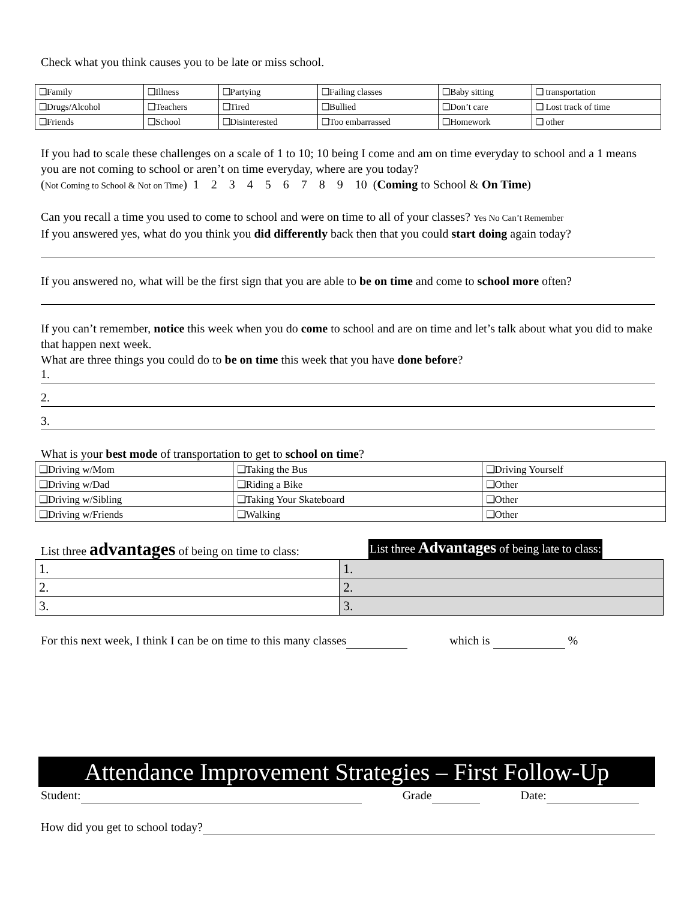Check what you think causes you to be late or miss school.
| ❑Family | ❑Illness | ❑Partying | ❑Failing classes | ❑Baby sitting | ❑ transportation |
| ❑Drugs/Alcohol | ❑Teachers | ❑Tired | ❑Bullied | ❑Don’t care | ❑ Lost track of time |
| ❑Friends | ❑School | ❑Disinterested | ❑Too embarrassed | ❑Homework | ❑ other |
If you had to scale these challenges on a scale of 1 to 10; 10 being I come and am on time everyday to school and a 1 means you are not coming to school or aren’t on time everyday, where are you today?
(Not Coming to School & Not on Time) 1 2 3 4 5 6 7 8 9 10 (Coming to School & On Time)
Can you recall a time you used to come to school and were on time to all of your classes? Yes No Can’t Remember
If you answered yes, what do you think you did differently back then that you could start doing again today?
If you answered no, what will be the first sign that you are able to be on time and come to school more often?
If you can’t remember, notice this week when you do come to school and are on time and let’s talk about what you did to make that happen next week.
What are three things you could do to be on time this week that you have done before?
1.
2.
3.
What is your best mode of transportation to get to school on time?
| ❑Driving w/Mom | ❑Taking the Bus | ❑Driving Yourself |
| ❑Driving w/Dad | ❑Riding a Bike | ❑Other |
| ❑Driving w/Sibling | ❑Taking Your Skateboard | ❑Other |
| ❑Driving w/Friends | ❑Walking | ❑Other |
List three advantages of being on time to class:
List three Advantages of being late to class:
| 1. | 1. |
| 2. | 2. |
| 3. | 3. |
For this next week, I think I can be on time to this many classes which is %
Attendance Improvement Strategies – First Follow-Up
Student: Grade Date:
How did you get to school today?